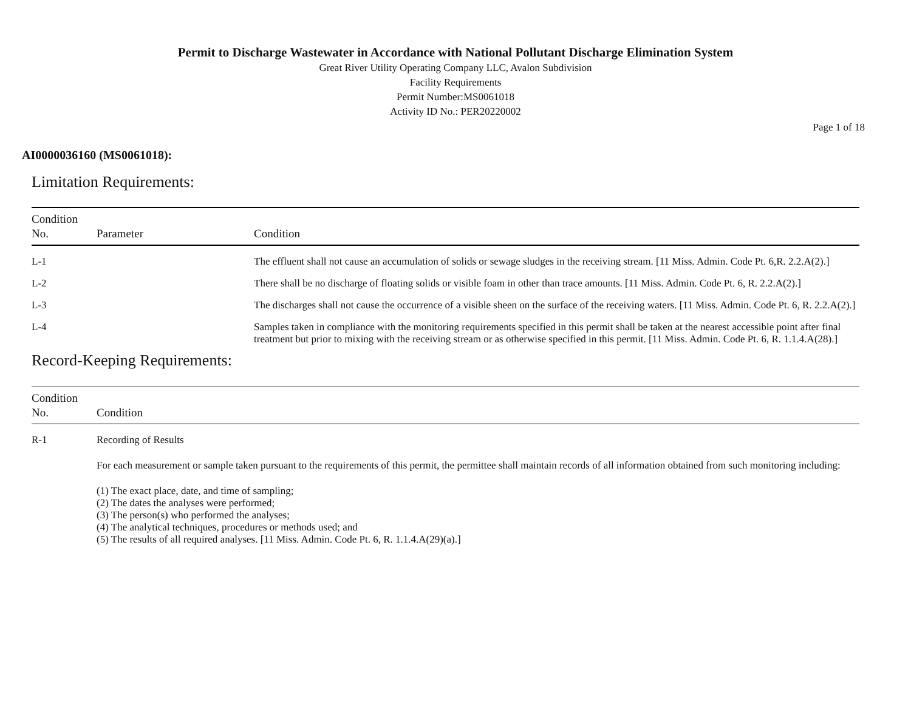Permit to Discharge Wastewater in Accordance with National Pollutant Discharge Elimination System
Great River Utility Operating Company LLC, Avalon Subdivision
Facility Requirements
Permit Number:MS0061018
Activity ID No.: PER20220002
Page 1 of 18
AI0000036160 (MS0061018):
Limitation Requirements:
| Condition No. | Parameter | Condition |
| --- | --- | --- |
| L-1 | | The effluent shall not cause an accumulation of solids or sewage sludges in the receiving stream. [11 Miss. Admin. Code Pt. 6,R. 2.2.A(2).] |
| L-2 | | There shall be no discharge of floating solids or visible foam in other than trace amounts. [11 Miss. Admin. Code Pt. 6, R. 2.2.A(2).] |
| L-3 | | The discharges shall not cause the occurrence of a visible sheen on the surface of the receiving waters. [11 Miss. Admin. Code Pt. 6, R. 2.2.A(2).] |
| L-4 | | Samples taken in compliance with the monitoring requirements specified in this permit shall be taken at the nearest accessible point after final treatment but prior to mixing with the receiving stream or as otherwise specified in this permit. [11 Miss. Admin. Code Pt. 6, R. 1.1.4.A(28).] |
Record-Keeping Requirements:
| Condition No. | Condition |
| --- | --- |
| R-1 | Recording of Results For each measurement or sample taken pursuant to the requirements of this permit, the permittee shall maintain records of all information obtained from such monitoring including: (1) The exact place, date, and time of sampling; (2) The dates the analyses were performed; (3) The person(s) who performed the analyses; (4) The analytical techniques, procedures or methods used; and (5) The results of all required analyses. [11 Miss. Admin. Code Pt. 6, R. 1.1.4.A(29)(a).] |